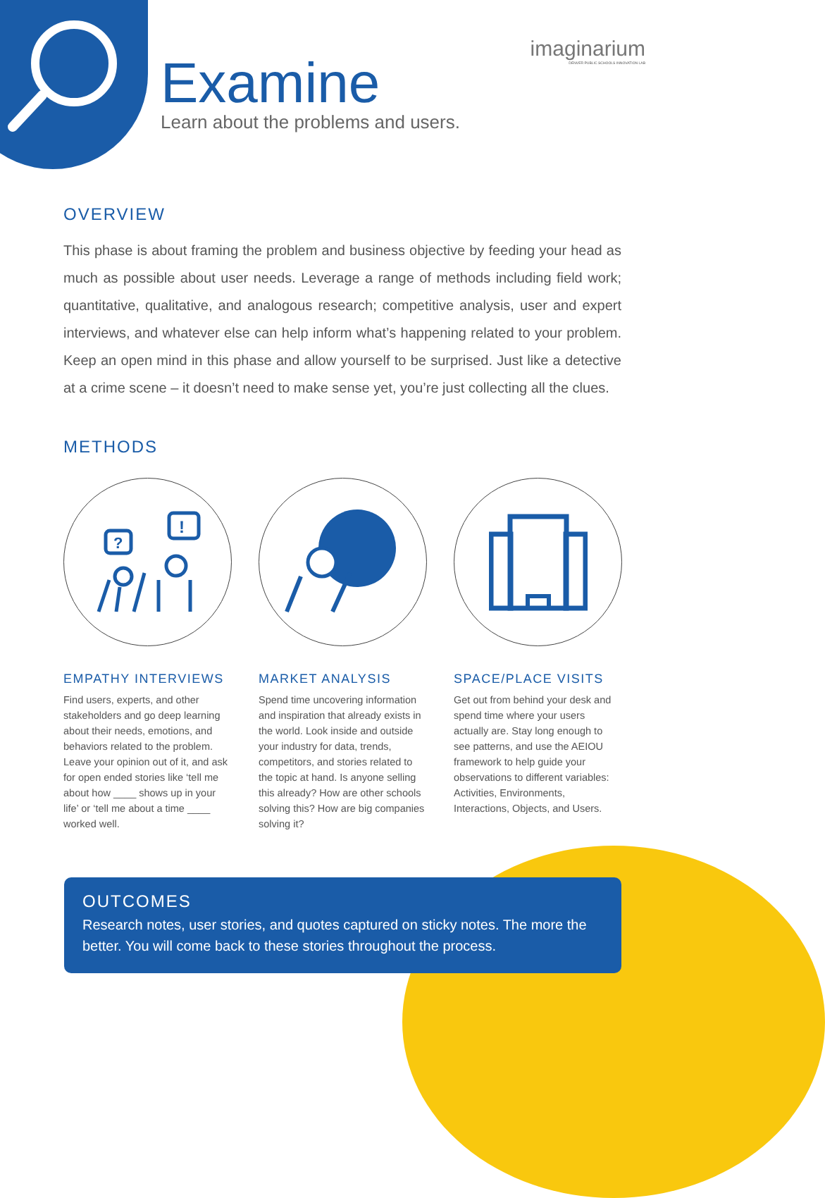Examine
Learn about the problems and users.
imaginarium
DENVER PUBLIC SCHOOLS INNOVATION LAB
OVERVIEW
This phase is about framing the problem and business objective by feeding your head as much as possible about user needs. Leverage a range of methods including field work; quantitative, qualitative, and analogous research; competitive analysis, user and expert interviews, and whatever else can help inform what’s happening related to your problem. Keep an open mind in this phase and allow yourself to be surprised. Just like a detective at a crime scene – it doesn’t need to make sense yet, you’re just collecting all the clues.
METHODS
?
!
EMPATHY INTERVIEWS
Find users, experts, and other stakeholders and go deep learning about their needs, emotions, and behaviors related to the problem. Leave your opinion out of it, and ask for open ended stories like ‘tell me about how ____ shows up in your life’ or ‘tell me about a time ____ worked well.
MARKET ANALYSIS
Spend time uncovering information and inspiration that already exists in the world. Look inside and outside your industry for data, trends, competitors, and stories related to the topic at hand. Is anyone selling this already? How are other schools solving this? How are big companies solving it?
SPACE/PLACE VISITS
Get out from behind your desk and spend time where your users actually are. Stay long enough to see patterns, and use the AEIOU framework to help guide your observations to different variables: Activities, Environments, Interactions, Objects, and Users.
OUTCOMES
Research notes, user stories, and quotes captured on sticky notes. The more the better. You will come back to these stories throughout the process.